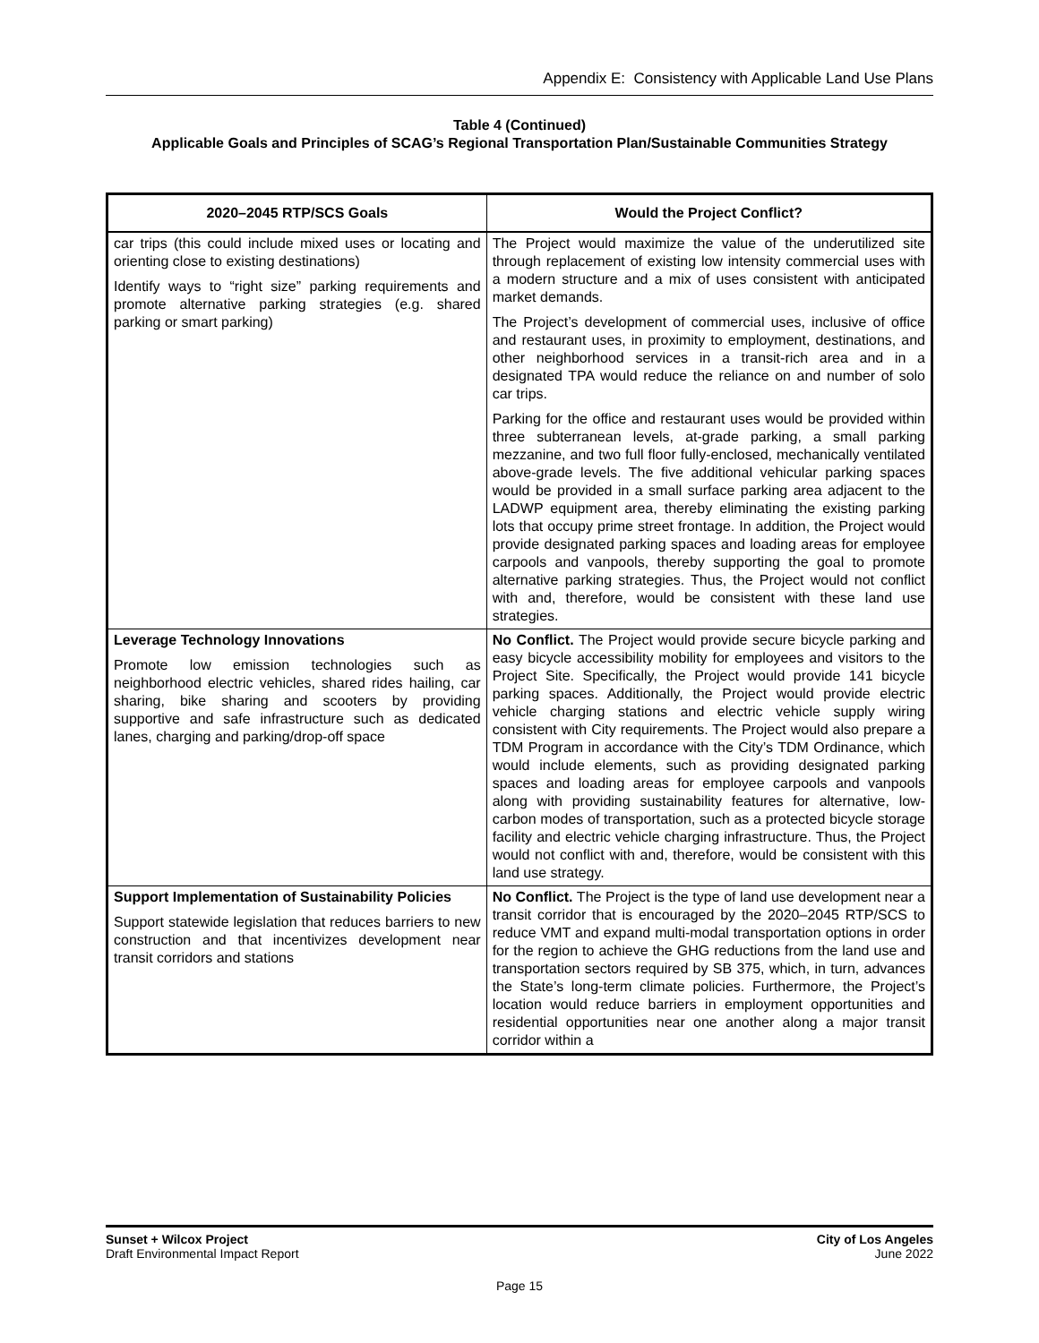Appendix E: Consistency with Applicable Land Use Plans
Table 4 (Continued)
Applicable Goals and Principles of SCAG’s Regional Transportation Plan/Sustainable Communities Strategy
| 2020–2045 RTP/SCS Goals | Would the Project Conflict? |
| --- | --- |
| car trips (this could include mixed uses or locating and orienting close to existing destinations) Identify ways to “right size” parking requirements and promote alternative parking strategies (e.g. shared parking or smart parking) | The Project would maximize the value of the underutilized site through replacement of existing low intensity commercial uses with a modern structure and a mix of uses consistent with anticipated market demands. The Project’s development of commercial uses, inclusive of office and restaurant uses, in proximity to employment, destinations, and other neighborhood services in a transit-rich area and in a designated TPA would reduce the reliance on and number of solo car trips. Parking for the office and restaurant uses would be provided within three subterranean levels, at-grade parking, a small parking mezzanine, and two full floor fully-enclosed, mechanically ventilated above-grade levels. The five additional vehicular parking spaces would be provided in a small surface parking area adjacent to the LADWP equipment area, thereby eliminating the existing parking lots that occupy prime street frontage. In addition, the Project would provide designated parking spaces and loading areas for employee carpools and vanpools, thereby supporting the goal to promote alternative parking strategies. Thus, the Project would not conflict with and, therefore, would be consistent with these land use strategies. |
| Leverage Technology Innovations Promote low emission technologies such as neighborhood electric vehicles, shared rides hailing, car sharing, bike sharing and scooters by providing supportive and safe infrastructure such as dedicated lanes, charging and parking/drop-off space | No Conflict. The Project would provide secure bicycle parking and easy bicycle accessibility mobility for employees and visitors to the Project Site. Specifically, the Project would provide 141 bicycle parking spaces. Additionally, the Project would provide electric vehicle charging stations and electric vehicle supply wiring consistent with City requirements. The Project would also prepare a TDM Program in accordance with the City’s TDM Ordinance, which would include elements, such as providing designated parking spaces and loading areas for employee carpools and vanpools along with providing sustainability features for alternative, low-carbon modes of transportation, such as a protected bicycle storage facility and electric vehicle charging infrastructure. Thus, the Project would not conflict with and, therefore, would be consistent with this land use strategy. |
| Support Implementation of Sustainability Policies Support statewide legislation that reduces barriers to new construction and that incentivizes development near transit corridors and stations | No Conflict. The Project is the type of land use development near a transit corridor that is encouraged by the 2020–2045 RTP/SCS to reduce VMT and expand multi-modal transportation options in order for the region to achieve the GHG reductions from the land use and transportation sectors required by SB 375, which, in turn, advances the State’s long-term climate policies. Furthermore, the Project’s location would reduce barriers in employment opportunities and residential opportunities near one another along a major transit corridor within a |
Sunset + Wilcox Project
Draft Environmental Impact Report
City of Los Angeles
June 2022
Page 15